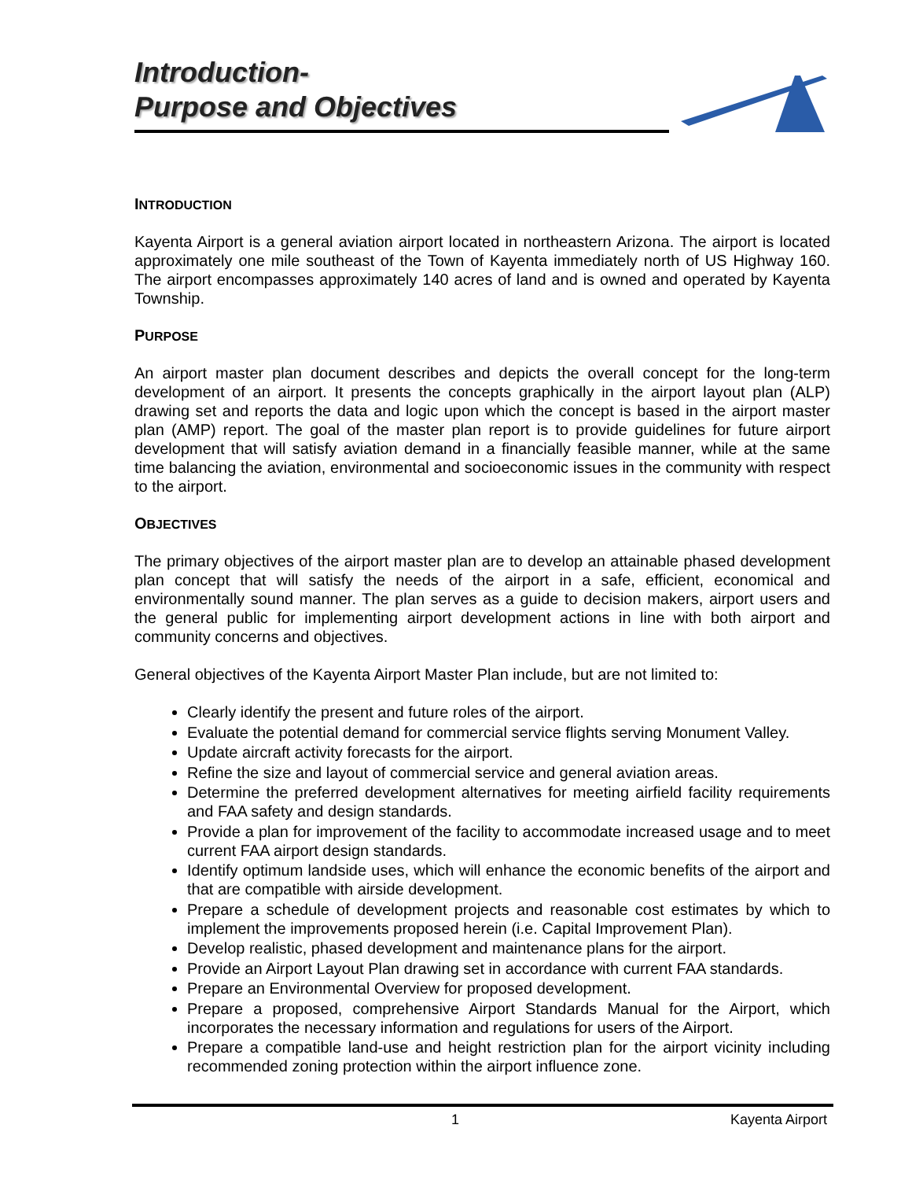Introduction-
Purpose and Objectives
INTRODUCTION
Kayenta Airport is a general aviation airport located in northeastern Arizona. The airport is located approximately one mile southeast of the Town of Kayenta immediately north of US Highway 160. The airport encompasses approximately 140 acres of land and is owned and operated by Kayenta Township.
PURPOSE
An airport master plan document describes and depicts the overall concept for the long-term development of an airport. It presents the concepts graphically in the airport layout plan (ALP) drawing set and reports the data and logic upon which the concept is based in the airport master plan (AMP) report. The goal of the master plan report is to provide guidelines for future airport development that will satisfy aviation demand in a financially feasible manner, while at the same time balancing the aviation, environmental and socioeconomic issues in the community with respect to the airport.
OBJECTIVES
The primary objectives of the airport master plan are to develop an attainable phased development plan concept that will satisfy the needs of the airport in a safe, efficient, economical and environmentally sound manner. The plan serves as a guide to decision makers, airport users and the general public for implementing airport development actions in line with both airport and community concerns and objectives.
General objectives of the Kayenta Airport Master Plan include, but are not limited to:
Clearly identify the present and future roles of the airport.
Evaluate the potential demand for commercial service flights serving Monument Valley.
Update aircraft activity forecasts for the airport.
Refine the size and layout of commercial service and general aviation areas.
Determine the preferred development alternatives for meeting airfield facility requirements and FAA safety and design standards.
Provide a plan for improvement of the facility to accommodate increased usage and to meet current FAA airport design standards.
Identify optimum landside uses, which will enhance the economic benefits of the airport and that are compatible with airside development.
Prepare a schedule of development projects and reasonable cost estimates by which to implement the improvements proposed herein (i.e. Capital Improvement Plan).
Develop realistic, phased development and maintenance plans for the airport.
Provide an Airport Layout Plan drawing set in accordance with current FAA standards.
Prepare an Environmental Overview for proposed development.
Prepare a proposed, comprehensive Airport Standards Manual for the Airport, which incorporates the necessary information and regulations for users of the Airport.
Prepare a compatible land-use and height restriction plan for the airport vicinity including recommended zoning protection within the airport influence zone.
1 Kayenta Airport